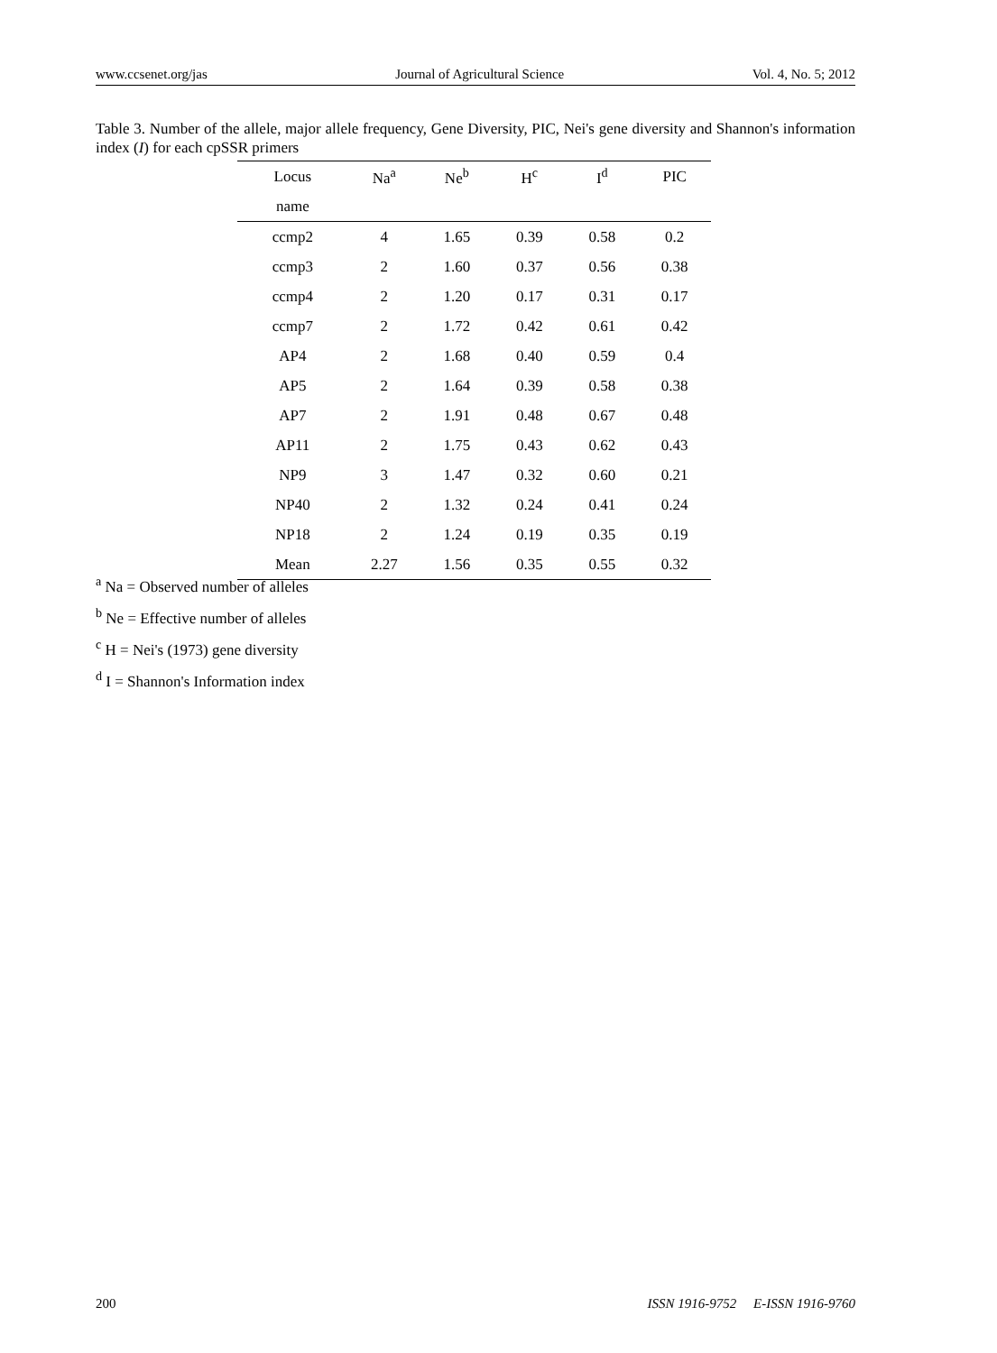www.ccsenet.org/jas Journal of Agricultural Science Vol. 4, No. 5; 2012
Table 3. Number of the allele, major allele frequency, Gene Diversity, PIC, Nei's gene diversity and Shannon's information index (I) for each cpSSR primers
| Locus | Na<sup>a</sup> | Ne<sup>b</sup> | H<sup>c</sup> | I<sup>d</sup> | PIC |
| --- | --- | --- | --- | --- | --- |
| name | | | | | |
| ccmp2 | 4 | 1.65 | 0.39 | 0.58 | 0.2 |
| ccmp3 | 2 | 1.60 | 0.37 | 0.56 | 0.38 |
| ccmp4 | 2 | 1.20 | 0.17 | 0.31 | 0.17 |
| ccmp7 | 2 | 1.72 | 0.42 | 0.61 | 0.42 |
| AP4 | 2 | 1.68 | 0.40 | 0.59 | 0.4 |
| AP5 | 2 | 1.64 | 0.39 | 0.58 | 0.38 |
| AP7 | 2 | 1.91 | 0.48 | 0.67 | 0.48 |
| AP11 | 2 | 1.75 | 0.43 | 0.62 | 0.43 |
| NP9 | 3 | 1.47 | 0.32 | 0.60 | 0.21 |
| NP40 | 2 | 1.32 | 0.24 | 0.41 | 0.24 |
| NP18 | 2 | 1.24 | 0.19 | 0.35 | 0.19 |
| Mean | 2.27 | 1.56 | 0.35 | 0.55 | 0.32 |
<sup>a</sup> Na = Observed number of alleles
<sup>b</sup> Ne = Effective number of alleles
<sup>c</sup> H = Nei's (1973) gene diversity
<sup>d</sup> I = Shannon's Information index
200 ISSN 1916-9752 E-ISSN 1916-9760